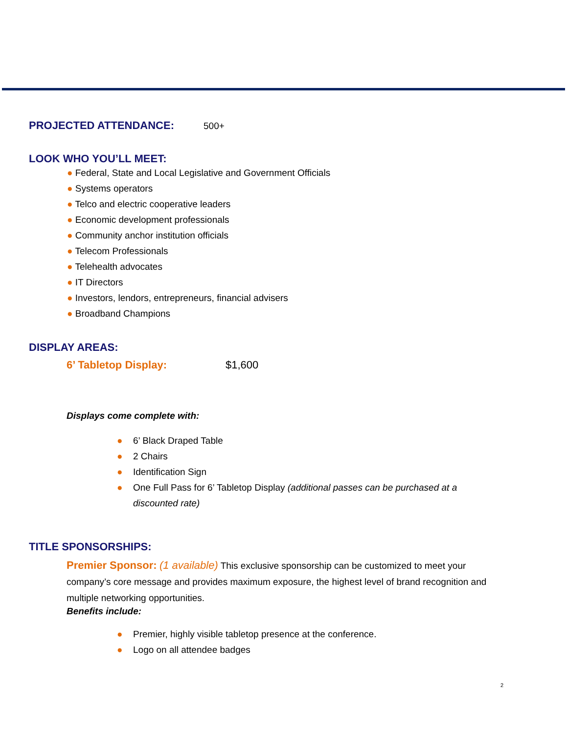PROJECTED ATTENDANCE: 500+
LOOK WHO YOU’LL MEET:
● Federal, State and Local Legislative and Government Officials
● Systems operators
● Telco and electric cooperative leaders
● Economic development professionals
● Community anchor institution officials
● Telecom Professionals
● Telehealth advocates
● IT Directors
● Investors, lendors, entrepreneurs, financial advisers
● Broadband Champions
DISPLAY AREAS:
6’ Tabletop Display: $1,600
Displays come complete with:
● 6’ Black Draped Table
● 2 Chairs
● Identification Sign
● One Full Pass for 6’ Tabletop Display (additional passes can be purchased at a discounted rate)
TITLE SPONSORSHIPS:
Premier Sponsor: (1 available) This exclusive sponsorship can be customized to meet your company’s core message and provides maximum exposure, the highest level of brand recognition and multiple networking opportunities.
Benefits include:
● Premier, highly visible tabletop presence at the conference.
● Logo on all attendee badges
2